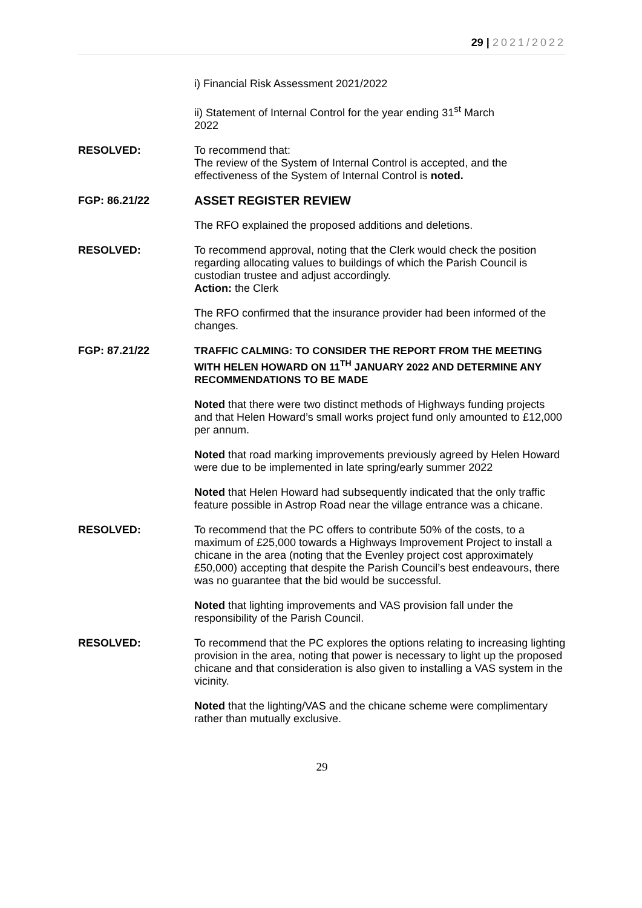29 | 2021/2022
i) Financial Risk Assessment 2021/2022
ii) Statement of Internal Control for the year ending 31<sup>st</sup> March
2022
RESOLVED: To recommend that:
The review of the System of Internal Control is accepted, and the effectiveness of the System of Internal Control is noted.
FGP: 86.21/22 ASSET REGISTER REVIEW
The RFO explained the proposed additions and deletions.
RESOLVED: To recommend approval, noting that the Clerk would check the position regarding allocating values to buildings of which the Parish Council is custodian trustee and adjust accordingly.
Action: the Clerk
The RFO confirmed that the insurance provider had been informed of the changes.
FGP: 87.21/22 TRAFFIC CALMING: TO CONSIDER THE REPORT FROM THE MEETING WITH HELEN HOWARD ON 11<sup>TH</sup> JANUARY 2022 AND DETERMINE ANY RECOMMENDATIONS TO BE MADE
Noted that there were two distinct methods of Highways funding projects and that Helen Howard’s small works project fund only amounted to £12,000 per annum.
Noted that road marking improvements previously agreed by Helen Howard were due to be implemented in late spring/early summer 2022
Noted that Helen Howard had subsequently indicated that the only traffic feature possible in Astrop Road near the village entrance was a chicane.
RESOLVED: To recommend that the PC offers to contribute 50% of the costs, to a maximum of £25,000 towards a Highways Improvement Project to install a chicane in the area (noting that the Evenley project cost approximately £50,000) accepting that despite the Parish Council’s best endeavours, there was no guarantee that the bid would be successful.
Noted that lighting improvements and VAS provision fall under the responsibility of the Parish Council.
RESOLVED: To recommend that the PC explores the options relating to increasing lighting provision in the area, noting that power is necessary to light up the proposed chicane and that consideration is also given to installing a VAS system in the vicinity.
Noted that the lighting/VAS and the chicane scheme were complimentary rather than mutually exclusive.
29